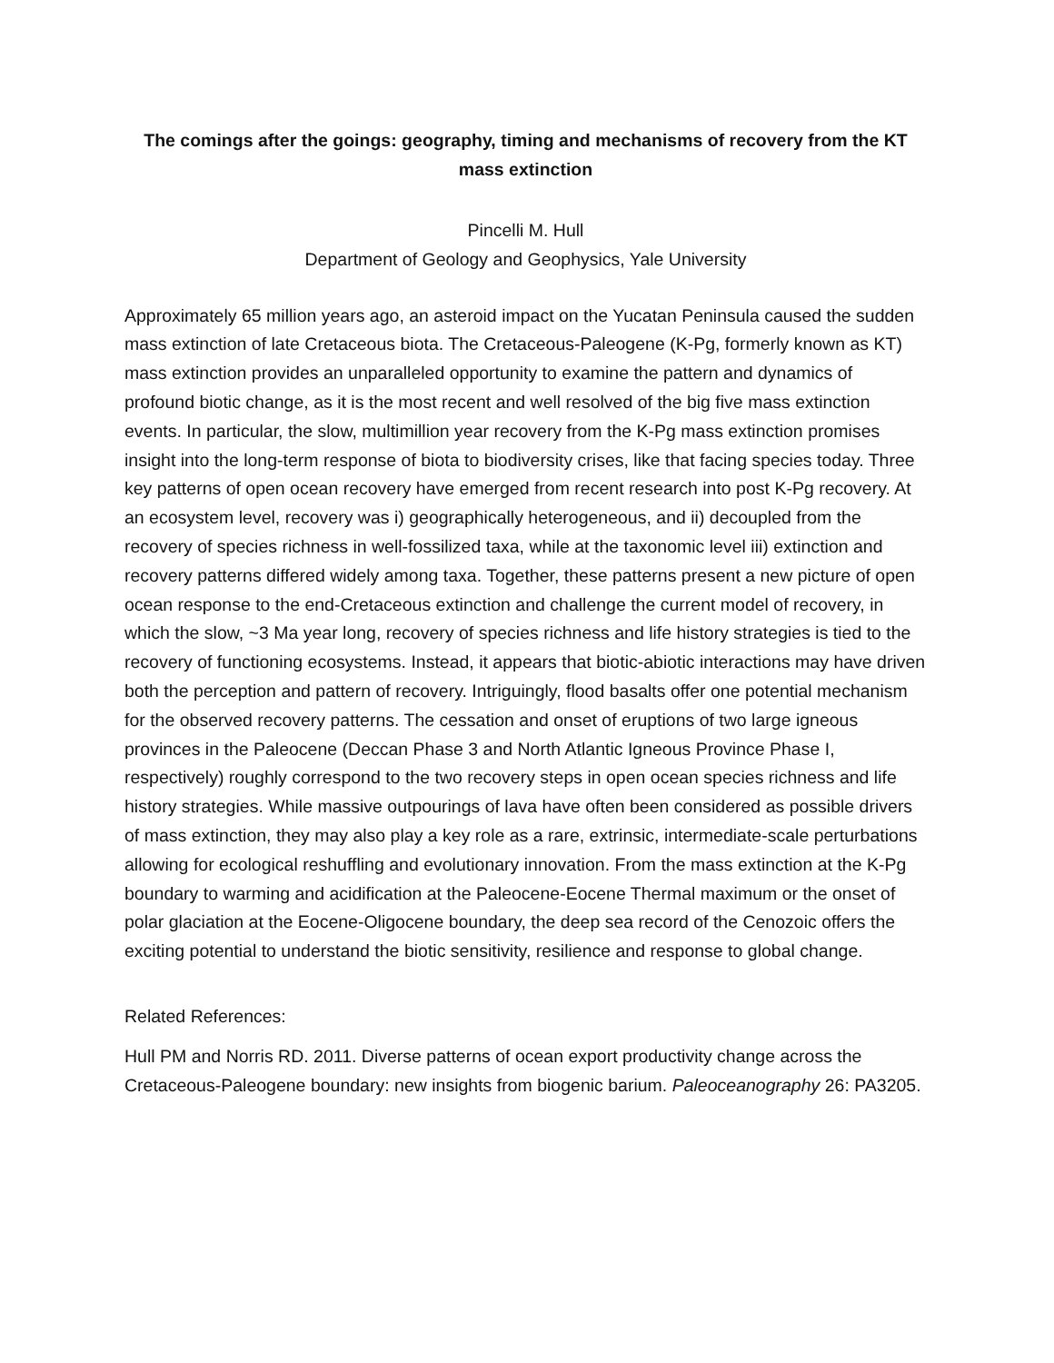The comings after the goings: geography, timing and mechanisms of recovery from the KT mass extinction
Pincelli M. Hull
Department of Geology and Geophysics, Yale University
Approximately 65 million years ago, an asteroid impact on the Yucatan Peninsula caused the sudden mass extinction of late Cretaceous biota. The Cretaceous-Paleogene (K-Pg, formerly known as KT) mass extinction provides an unparalleled opportunity to examine the pattern and dynamics of profound biotic change, as it is the most recent and well resolved of the big five mass extinction events. In particular, the slow, multimillion year recovery from the K-Pg mass extinction promises insight into the long-term response of biota to biodiversity crises, like that facing species today. Three key patterns of open ocean recovery have emerged from recent research into post K-Pg recovery. At an ecosystem level, recovery was i) geographically heterogeneous, and ii) decoupled from the recovery of species richness in well-fossilized taxa, while at the taxonomic level iii) extinction and recovery patterns differed widely among taxa. Together, these patterns present a new picture of open ocean response to the end-Cretaceous extinction and challenge the current model of recovery, in which the slow, ~3 Ma year long, recovery of species richness and life history strategies is tied to the recovery of functioning ecosystems. Instead, it appears that biotic-abiotic interactions may have driven both the perception and pattern of recovery. Intriguingly, flood basalts offer one potential mechanism for the observed recovery patterns. The cessation and onset of eruptions of two large igneous provinces in the Paleocene (Deccan Phase 3 and North Atlantic Igneous Province Phase I, respectively) roughly correspond to the two recovery steps in open ocean species richness and life history strategies. While massive outpourings of lava have often been considered as possible drivers of mass extinction, they may also play a key role as a rare, extrinsic, intermediate-scale perturbations allowing for ecological reshuffling and evolutionary innovation. From the mass extinction at the K-Pg boundary to warming and acidification at the Paleocene-Eocene Thermal maximum or the onset of polar glaciation at the Eocene-Oligocene boundary, the deep sea record of the Cenozoic offers the exciting potential to understand the biotic sensitivity, resilience and response to global change.
Related References:
Hull PM and Norris RD. 2011. Diverse patterns of ocean export productivity change across the Cretaceous-Paleogene boundary: new insights from biogenic barium. Paleoceanography 26: PA3205.